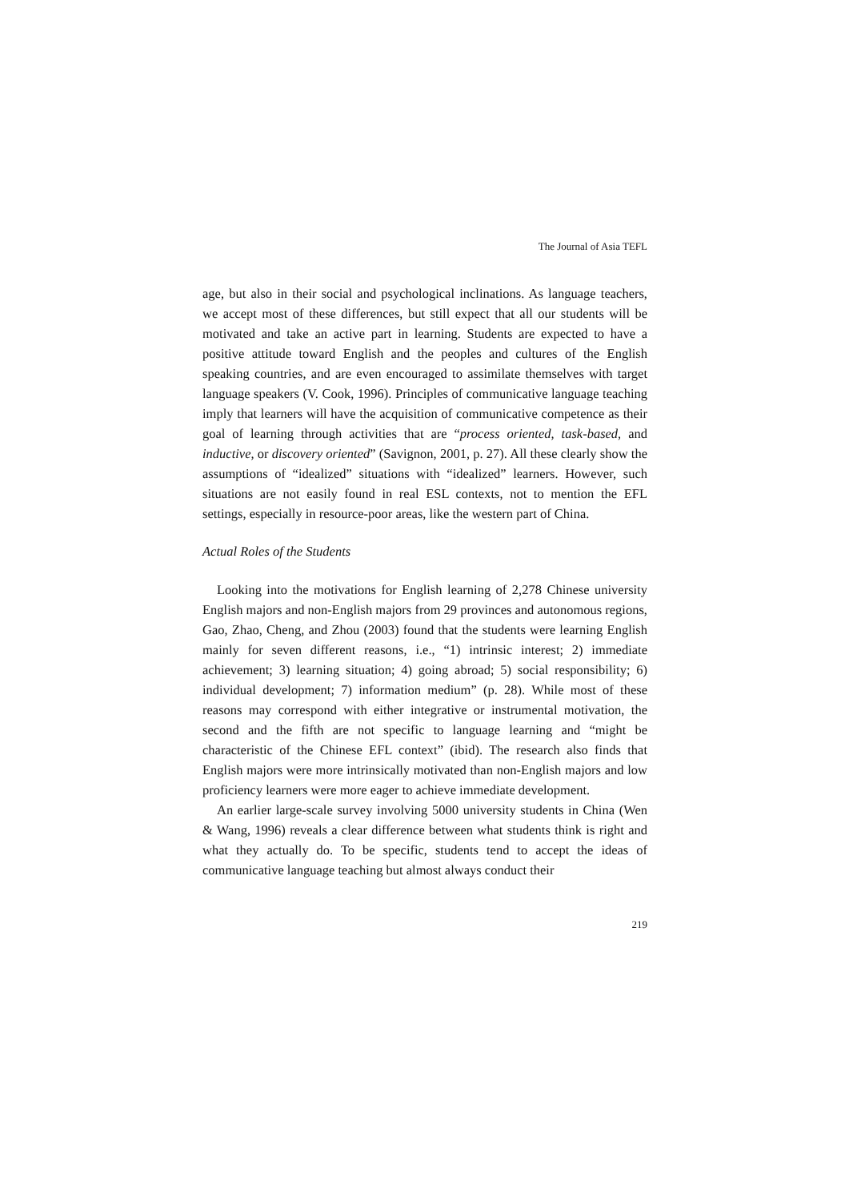The Journal of Asia TEFL
age, but also in their social and psychological inclinations. As language teachers, we accept most of these differences, but still expect that all our students will be motivated and take an active part in learning. Students are expected to have a positive attitude toward English and the peoples and cultures of the English speaking countries, and are even encouraged to assimilate themselves with target language speakers (V. Cook, 1996). Principles of communicative language teaching imply that learners will have the acquisition of communicative competence as their goal of learning through activities that are “process oriented, task-based, and inductive, or discovery oriented” (Savignon, 2001, p. 27). All these clearly show the assumptions of “idealized” situations with “idealized” learners. However, such situations are not easily found in real ESL contexts, not to mention the EFL settings, especially in resource-poor areas, like the western part of China.
Actual Roles of the Students
Looking into the motivations for English learning of 2,278 Chinese university English majors and non-English majors from 29 provinces and autonomous regions, Gao, Zhao, Cheng, and Zhou (2003) found that the students were learning English mainly for seven different reasons, i.e., “1) intrinsic interest; 2) immediate achievement; 3) learning situation; 4) going abroad; 5) social responsibility; 6) individual development; 7) information medium” (p. 28). While most of these reasons may correspond with either integrative or instrumental motivation, the second and the fifth are not specific to language learning and “might be characteristic of the Chinese EFL context” (ibid). The research also finds that English majors were more intrinsically motivated than non-English majors and low proficiency learners were more eager to achieve immediate development.
An earlier large-scale survey involving 5000 university students in China (Wen & Wang, 1996) reveals a clear difference between what students think is right and what they actually do. To be specific, students tend to accept the ideas of communicative language teaching but almost always conduct their
219